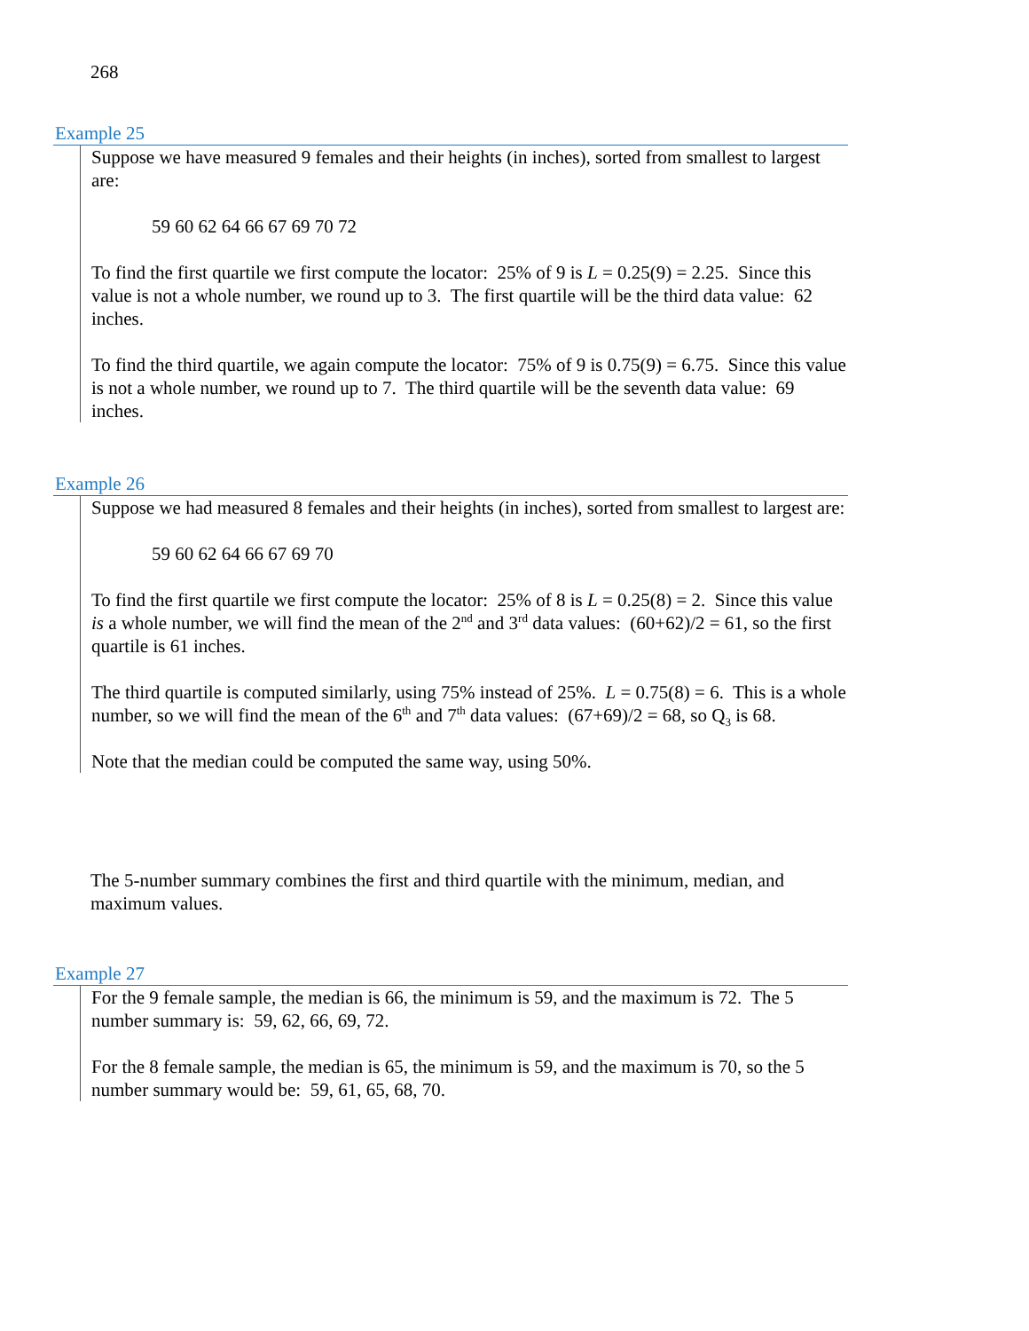268
Example 25
Suppose we have measured 9 females and their heights (in inches), sorted from smallest to largest are:
59 60 62 64 66 67 69 70 72
To find the first quartile we first compute the locator: 25% of 9 is L = 0.25(9) = 2.25. Since this value is not a whole number, we round up to 3. The first quartile will be the third data value: 62 inches.
To find the third quartile, we again compute the locator: 75% of 9 is 0.75(9) = 6.75. Since this value is not a whole number, we round up to 7. The third quartile will be the seventh data value: 69 inches.
Example 26
Suppose we had measured 8 females and their heights (in inches), sorted from smallest to largest are:
59 60 62 64 66 67 69 70
To find the first quartile we first compute the locator: 25% of 8 is L = 0.25(8) = 2. Since this value is a whole number, we will find the mean of the 2<sup>nd</sup> and 3<sup>rd</sup> data values: (60+62)/2 = 61, so the first quartile is 61 inches.
The third quartile is computed similarly, using 75% instead of 25%. L = 0.75(8) = 6. This is a whole number, so we will find the mean of the 6<sup>th</sup> and 7<sup>th</sup> data values: (67+69)/2 = 68, so Q<sub>3</sub> is 68.
Note that the median could be computed the same way, using 50%.
The 5-number summary combines the first and third quartile with the minimum, median, and maximum values.
Example 27
For the 9 female sample, the median is 66, the minimum is 59, and the maximum is 72. The 5 number summary is: 59, 62, 66, 69, 72.
For the 8 female sample, the median is 65, the minimum is 59, and the maximum is 70, so the 5 number summary would be: 59, 61, 65, 68, 70.